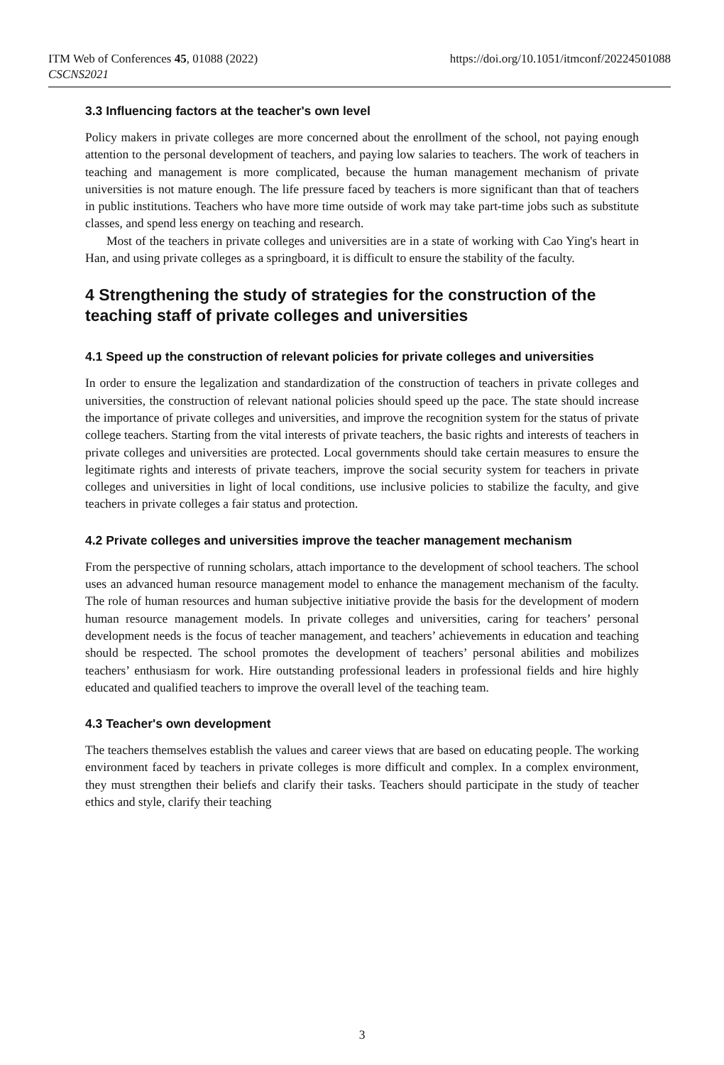ITM Web of Conferences 45, 01088 (2022)
CSCNS2021
https://doi.org/10.1051/itmconf/20224501088
3.3 Influencing factors at the teacher's own level
Policy makers in private colleges are more concerned about the enrollment of the school, not paying enough attention to the personal development of teachers, and paying low salaries to teachers. The work of teachers in teaching and management is more complicated, because the human management mechanism of private universities is not mature enough. The life pressure faced by teachers is more significant than that of teachers in public institutions. Teachers who have more time outside of work may take part-time jobs such as substitute classes, and spend less energy on teaching and research.
Most of the teachers in private colleges and universities are in a state of working with Cao Ying's heart in Han, and using private colleges as a springboard, it is difficult to ensure the stability of the faculty.
4 Strengthening the study of strategies for the construction of the teaching staff of private colleges and universities
4.1 Speed up the construction of relevant policies for private colleges and universities
In order to ensure the legalization and standardization of the construction of teachers in private colleges and universities, the construction of relevant national policies should speed up the pace. The state should increase the importance of private colleges and universities, and improve the recognition system for the status of private college teachers. Starting from the vital interests of private teachers, the basic rights and interests of teachers in private colleges and universities are protected. Local governments should take certain measures to ensure the legitimate rights and interests of private teachers, improve the social security system for teachers in private colleges and universities in light of local conditions, use inclusive policies to stabilize the faculty, and give teachers in private colleges a fair status and protection.
4.2 Private colleges and universities improve the teacher management mechanism
From the perspective of running scholars, attach importance to the development of school teachers. The school uses an advanced human resource management model to enhance the management mechanism of the faculty. The role of human resources and human subjective initiative provide the basis for the development of modern human resource management models. In private colleges and universities, caring for teachers’ personal development needs is the focus of teacher management, and teachers’ achievements in education and teaching should be respected. The school promotes the development of teachers’ personal abilities and mobilizes teachers’ enthusiasm for work. Hire outstanding professional leaders in professional fields and hire highly educated and qualified teachers to improve the overall level of the teaching team.
4.3 Teacher's own development
The teachers themselves establish the values and career views that are based on educating people. The working environment faced by teachers in private colleges is more difficult and complex. In a complex environment, they must strengthen their beliefs and clarify their tasks. Teachers should participate in the study of teacher ethics and style, clarify their teaching
3